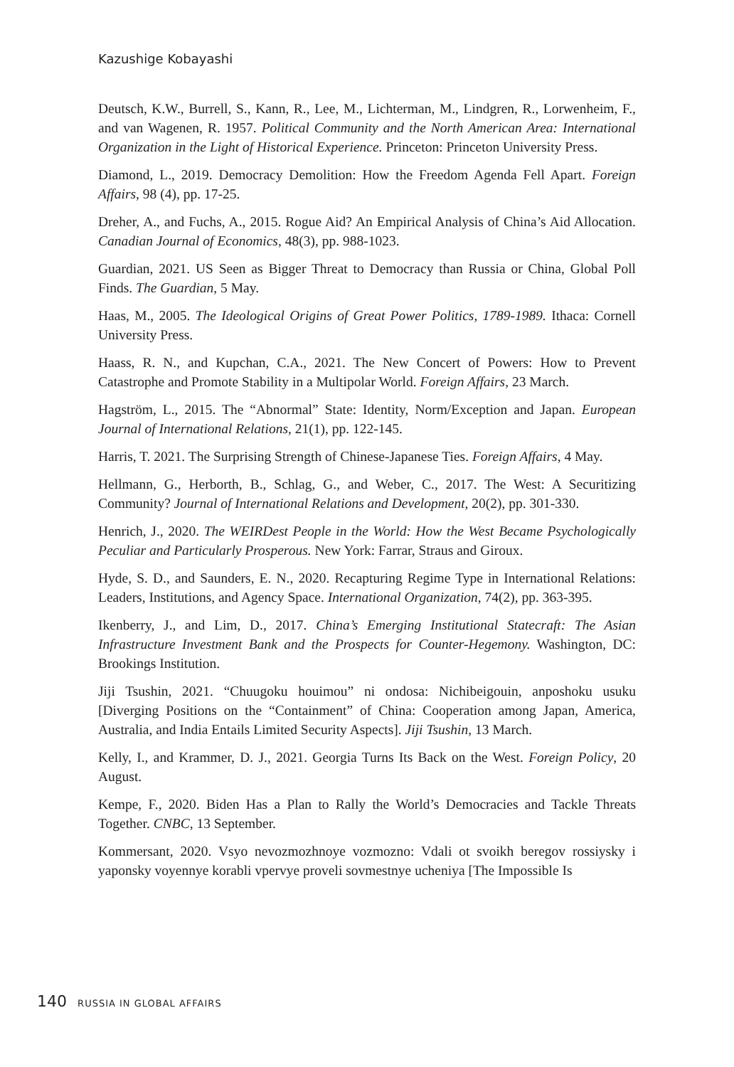Kazushige Kobayashi
Deutsch, K.W., Burrell, S., Kann, R., Lee, M., Lichterman, M., Lindgren, R., Lorwenheim, F., and van Wagenen, R. 1957. Political Community and the North American Area: International Organization in the Light of Historical Experience. Princeton: Princeton University Press.
Diamond, L., 2019. Democracy Demolition: How the Freedom Agenda Fell Apart. Foreign Affairs, 98 (4), pp. 17-25.
Dreher, A., and Fuchs, A., 2015. Rogue Aid? An Empirical Analysis of China’s Aid Allocation. Canadian Journal of Economics, 48(3), pp. 988-1023.
Guardian, 2021. US Seen as Bigger Threat to Democracy than Russia or China, Global Poll Finds. The Guardian, 5 May.
Haas, M., 2005. The Ideological Origins of Great Power Politics, 1789-1989. Ithaca: Cornell University Press.
Haass, R. N., and Kupchan, C.A., 2021. The New Concert of Powers: How to Prevent Catastrophe and Promote Stability in a Multipolar World. Foreign Affairs, 23 March.
Hagström, L., 2015. The “Abnormal” State: Identity, Norm/Exception and Japan. European Journal of International Relations, 21(1), pp. 122-145.
Harris, T. 2021. The Surprising Strength of Chinese-Japanese Ties. Foreign Affairs, 4 May.
Hellmann, G., Herborth, B., Schlag, G., and Weber, C., 2017. The West: A Securitizing Community? Journal of International Relations and Development, 20(2), pp. 301-330.
Henrich, J., 2020. The WEIRDest People in the World: How the West Became Psychologically Peculiar and Particularly Prosperous. New York: Farrar, Straus and Giroux.
Hyde, S. D., and Saunders, E. N., 2020. Recapturing Regime Type in International Relations: Leaders, Institutions, and Agency Space. International Organization, 74(2), pp. 363-395.
Ikenberry, J., and Lim, D., 2017. China’s Emerging Institutional Statecraft: The Asian Infrastructure Investment Bank and the Prospects for Counter-Hegemony. Washington, DC: Brookings Institution.
Jiji Tsushin, 2021. “Chuugoku houimou” ni ondosa: Nichibeigouin, anposhoku usuku [Diverging Positions on the “Containment” of China: Cooperation among Japan, America, Australia, and India Entails Limited Security Aspects]. Jiji Tsushin, 13 March.
Kelly, I., and Krammer, D. J., 2021. Georgia Turns Its Back on the West. Foreign Policy, 20 August.
Kempe, F., 2020. Biden Has a Plan to Rally the World’s Democracies and Tackle Threats Together. CNBC, 13 September.
Kommersant, 2020. Vsyo nevozmozhnoye vozmozno: Vdali ot svoikh beregov rossiysky i yaponsky voyennye korabli vpervye proveli sovmestnye ucheniya [The Impossible Is
140 RUSSIA IN GLOBAL AFFAIRS